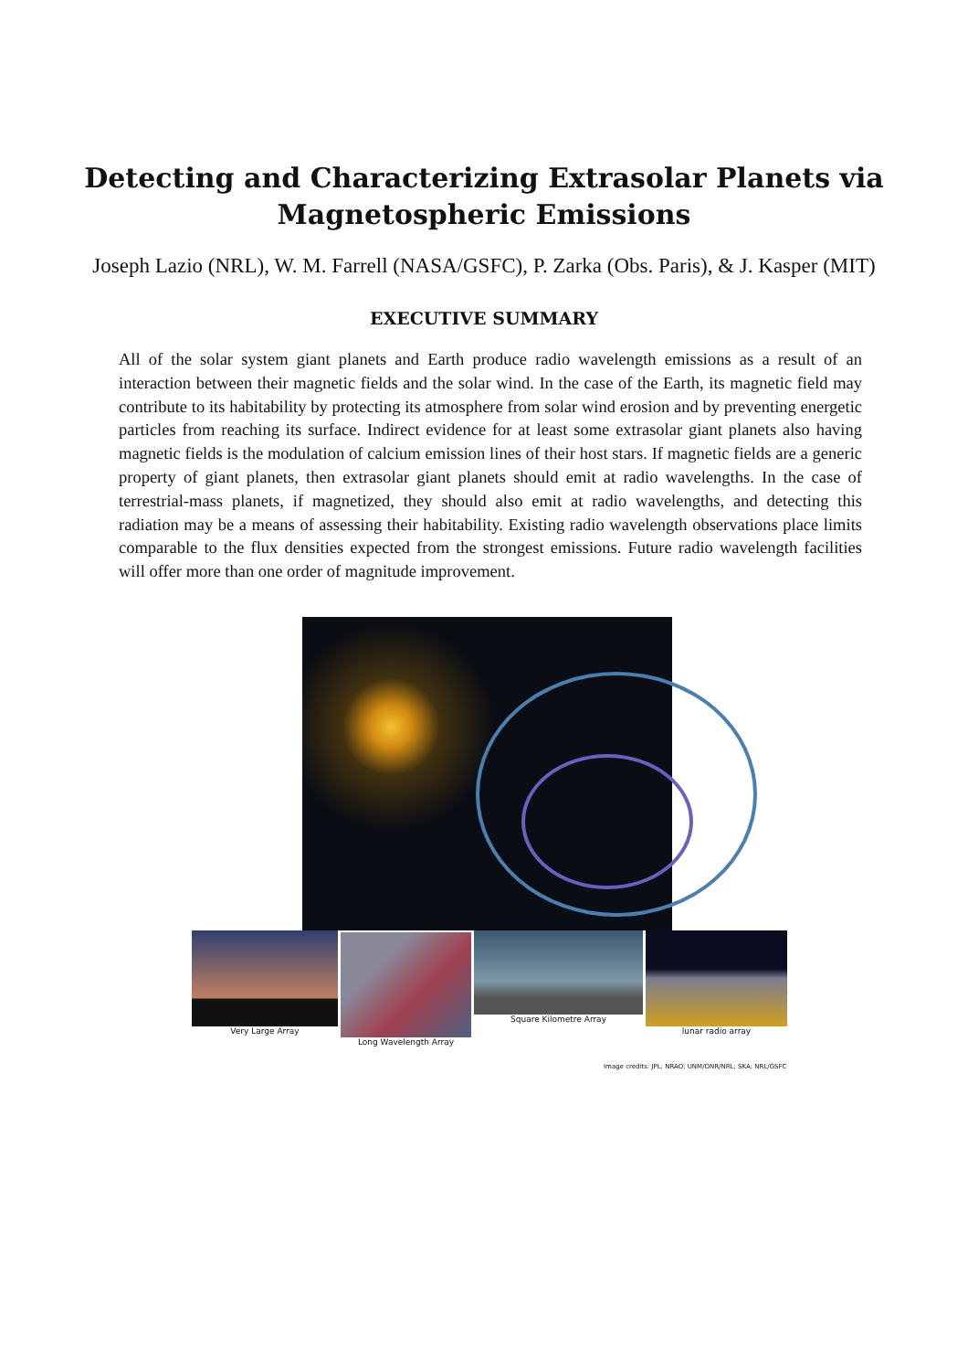Detecting and Characterizing Extrasolar Planets via
Magnetospheric Emissions
Joseph Lazio (NRL), W. M. Farrell (NASA/GSFC), P. Zarka (Obs. Paris), & J. Kasper (MIT)
EXECUTIVE SUMMARY
All of the solar system giant planets and Earth produce radio wavelength emissions as a result of an interaction between their magnetic fields and the solar wind. In the case of the Earth, its magnetic field may contribute to its habitability by protecting its atmosphere from solar wind erosion and by preventing energetic particles from reaching its surface. Indirect evidence for at least some extrasolar giant planets also having magnetic fields is the modulation of calcium emission lines of their host stars. If magnetic fields are a generic property of giant planets, then extrasolar giant planets should emit at radio wavelengths. In the case of terrestrial-mass planets, if magnetized, they should also emit at radio wavelengths, and detecting this radiation may be a means of assessing their habitability. Existing radio wavelength observations place limits comparable to the flux densities expected from the strongest emissions. Future radio wavelength facilities will offer more than one order of magnitude improvement.
Very Large Array Long Wavelength Array Square Kilometre Array lunar radio array
Image credits: JPL; NRAO; UNM/ONR/NRL; SKA; NRL/GSFC